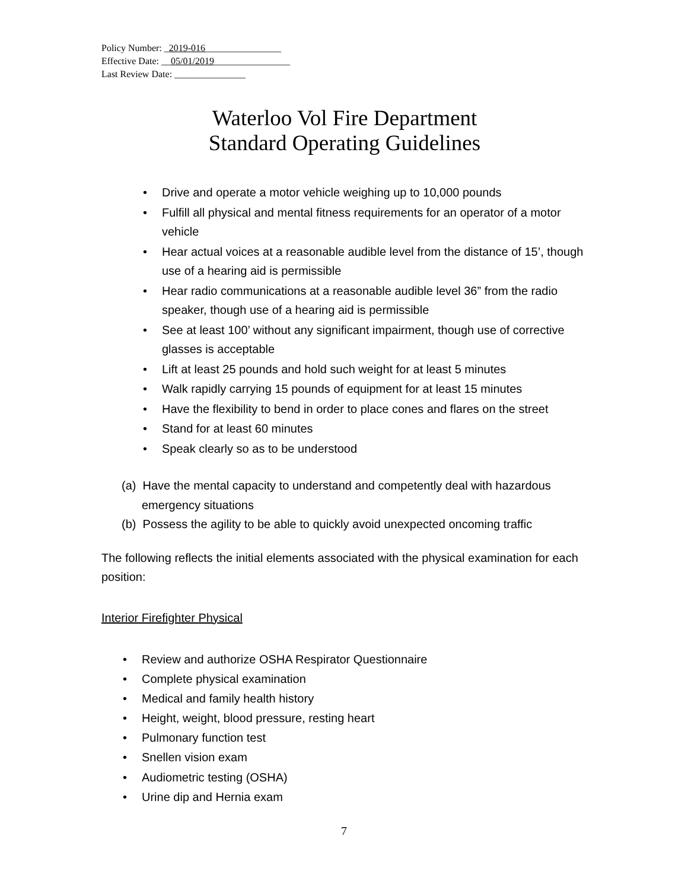Policy Number: _2019-016________________
Effective Date: __05/01/2019________________
Last Review Date: _______________
Waterloo Vol Fire Department
Standard Operating Guidelines
• Drive and operate a motor vehicle weighing up to 10,000 pounds
• Fulfill all physical and mental fitness requirements for an operator of a motor vehicle
• Hear actual voices at a reasonable audible level from the distance of 15’, though use of a hearing aid is permissible
• Hear radio communications at a reasonable audible level 36” from the radio speaker, though use of a hearing aid is permissible
• See at least 100’ without any significant impairment, though use of corrective glasses is acceptable
• Lift at least 25 pounds and hold such weight for at least 5 minutes
• Walk rapidly carrying 15 pounds of equipment for at least 15 minutes
• Have the flexibility to bend in order to place cones and flares on the street
• Stand for at least 60 minutes
• Speak clearly so as to be understood
(a) Have the mental capacity to understand and competently deal with hazardous emergency situations
(b) Possess the agility to be able to quickly avoid unexpected oncoming traffic
The following reflects the initial elements associated with the physical examination for each position:
Interior Firefighter Physical
• Review and authorize OSHA Respirator Questionnaire
• Complete physical examination
• Medical and family health history
• Height, weight, blood pressure, resting heart
• Pulmonary function test
• Snellen vision exam
• Audiometric testing (OSHA)
• Urine dip and Hernia exam
7